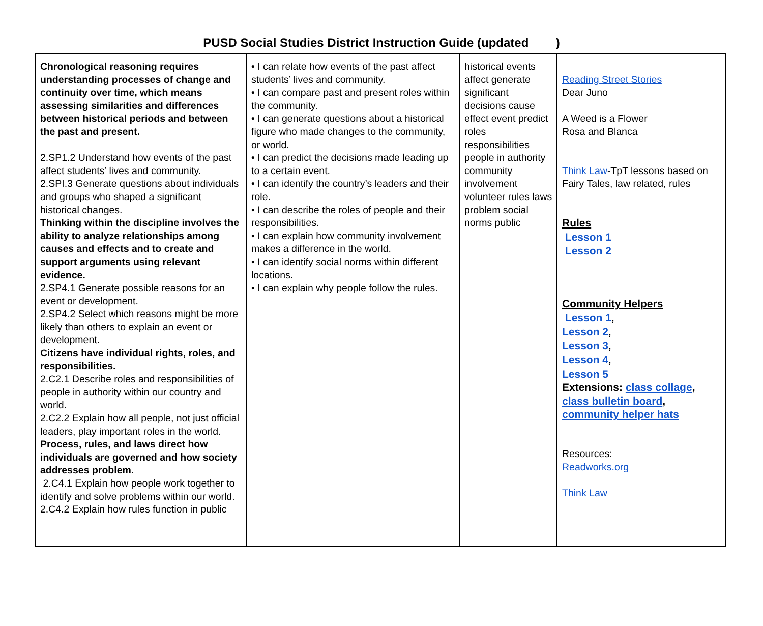PUSD Social Studies District Instruction Guide (updated____)
| Chronological reasoning requires understanding processes of change and continuity over time, which means assessing similarities and differences between historical periods and between the past and present. 2.SP1.2 Understand how events of the past affect students’ lives and community. 2.SPI.3 Generate questions about individuals and groups who shaped a significant historical changes. Thinking within the discipline involves the ability to analyze relationships among causes and effects and to create and support arguments using relevant evidence. 2.SP4.1 Generate possible reasons for an event or development. 2.SP4.2 Select which reasons might be more likely than others to explain an event or development. Citizens have individual rights, roles, and responsibilities. 2.C2.1 Describe roles and responsibilities of people in authority within our country and world. 2.C2.2 Explain how all people, not just official leaders, play important roles in the world. Process, rules, and laws direct how individuals are governed and how society addresses problem. 2.C4.1 Explain how people work together to identify and solve problems within our world. 2.C4.2 Explain how rules function in public | • I can relate how events of the past affect students’ lives and community. • I can compare past and present roles within the community. • I can generate questions about a historical figure who made changes to the community, or world. • I can predict the decisions made leading up to a certain event. • I can identify the country’s leaders and their role. • I can describe the roles of people and their responsibilities. • I can explain how community involvement makes a difference in the world. • I can identify social norms within different locations. • I can explain why people follow the rules. | historical events affect generate significant decisions cause effect event predict roles responsibilities people in authority community involvement volunteer rules laws problem social norms public | Reading Street Stories Dear Juno A Weed is a Flower Rosa and Blanca Think Law -TpT lessons based on Fairy Tales, law related, rules Rules Lesson 1 Lesson 2 Community Helpers Lesson 1 , Lesson 2 , Lesson 3 , Lesson 4 , Lesson 5 Extensions: class collage , class bulletin board , community helper hats Resources: Readworks.org Think Law |